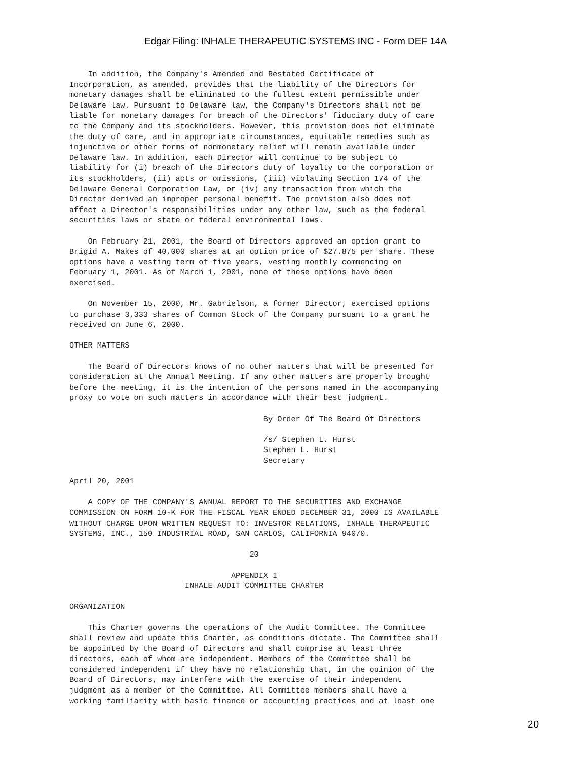Edgar Filing: INHALE THERAPEUTIC SYSTEMS INC - Form DEF 14A
    In addition, the Company's Amended and Restated Certificate of
Incorporation, as amended, provides that the liability of the Directors for
monetary damages shall be eliminated to the fullest extent permissible under
Delaware law. Pursuant to Delaware law, the Company's Directors shall not be
liable for monetary damages for breach of the Directors' fiduciary duty of care
to the Company and its stockholders. However, this provision does not eliminate
the duty of care, and in appropriate circumstances, equitable remedies such as
injunctive or other forms of nonmonetary relief will remain available under
Delaware law. In addition, each Director will continue to be subject to
liability for (i) breach of the Directors duty of loyalty to the corporation or
its stockholders, (ii) acts or omissions, (iii) violating Section 174 of the
Delaware General Corporation Law, or (iv) any transaction from which the
Director derived an improper personal benefit. The provision also does not
affect a Director's responsibilities under any other law, such as the federal
securities laws or state or federal environmental laws.

    On February 21, 2001, the Board of Directors approved an option grant to
Brigid A. Makes of 40,000 shares at an option price of $27.875 per share. These
options have a vesting term of five years, vesting monthly commencing on
February 1, 2001. As of March 1, 2001, none of these options have been
exercised.

    On November 15, 2000, Mr. Gabrielson, a former Director, exercised options
to purchase 3,333 shares of Common Stock of the Company pursuant to a grant he
received on June 6, 2000.

OTHER MATTERS

    The Board of Directors knows of no other matters that will be presented for
consideration at the Annual Meeting. If any other matters are properly brought
before the meeting, it is the intention of the persons named in the accompanying
proxy to vote on such matters in accordance with their best judgment.

                                          By Order Of The Board Of Directors

                                          /s/ Stephen L. Hurst
                                          Stephen L. Hurst
                                          Secretary

April 20, 2001

    A COPY OF THE COMPANY'S ANNUAL REPORT TO THE SECURITIES AND EXCHANGE
COMMISSION ON FORM 10-K FOR THE FISCAL YEAR ENDED DECEMBER 31, 2000 IS AVAILABLE
WITHOUT CHARGE UPON WRITTEN REQUEST TO: INVESTOR RELATIONS, INHALE THERAPEUTIC
SYSTEMS, INC., 150 INDUSTRIAL ROAD, SAN CARLOS, CALIFORNIA 94070.

                                       20

                                   APPENDIX I
                         INHALE AUDIT COMMITTEE CHARTER

ORGANIZATION

    This Charter governs the operations of the Audit Committee. The Committee
shall review and update this Charter, as conditions dictate. The Committee shall
be appointed by the Board of Directors and shall comprise at least three
directors, each of whom are independent. Members of the Committee shall be
considered independent if they have no relationship that, in the opinion of the
Board of Directors, may interfere with the exercise of their independent
judgment as a member of the Committee. All Committee members shall have a
working familiarity with basic finance or accounting practices and at least one
20